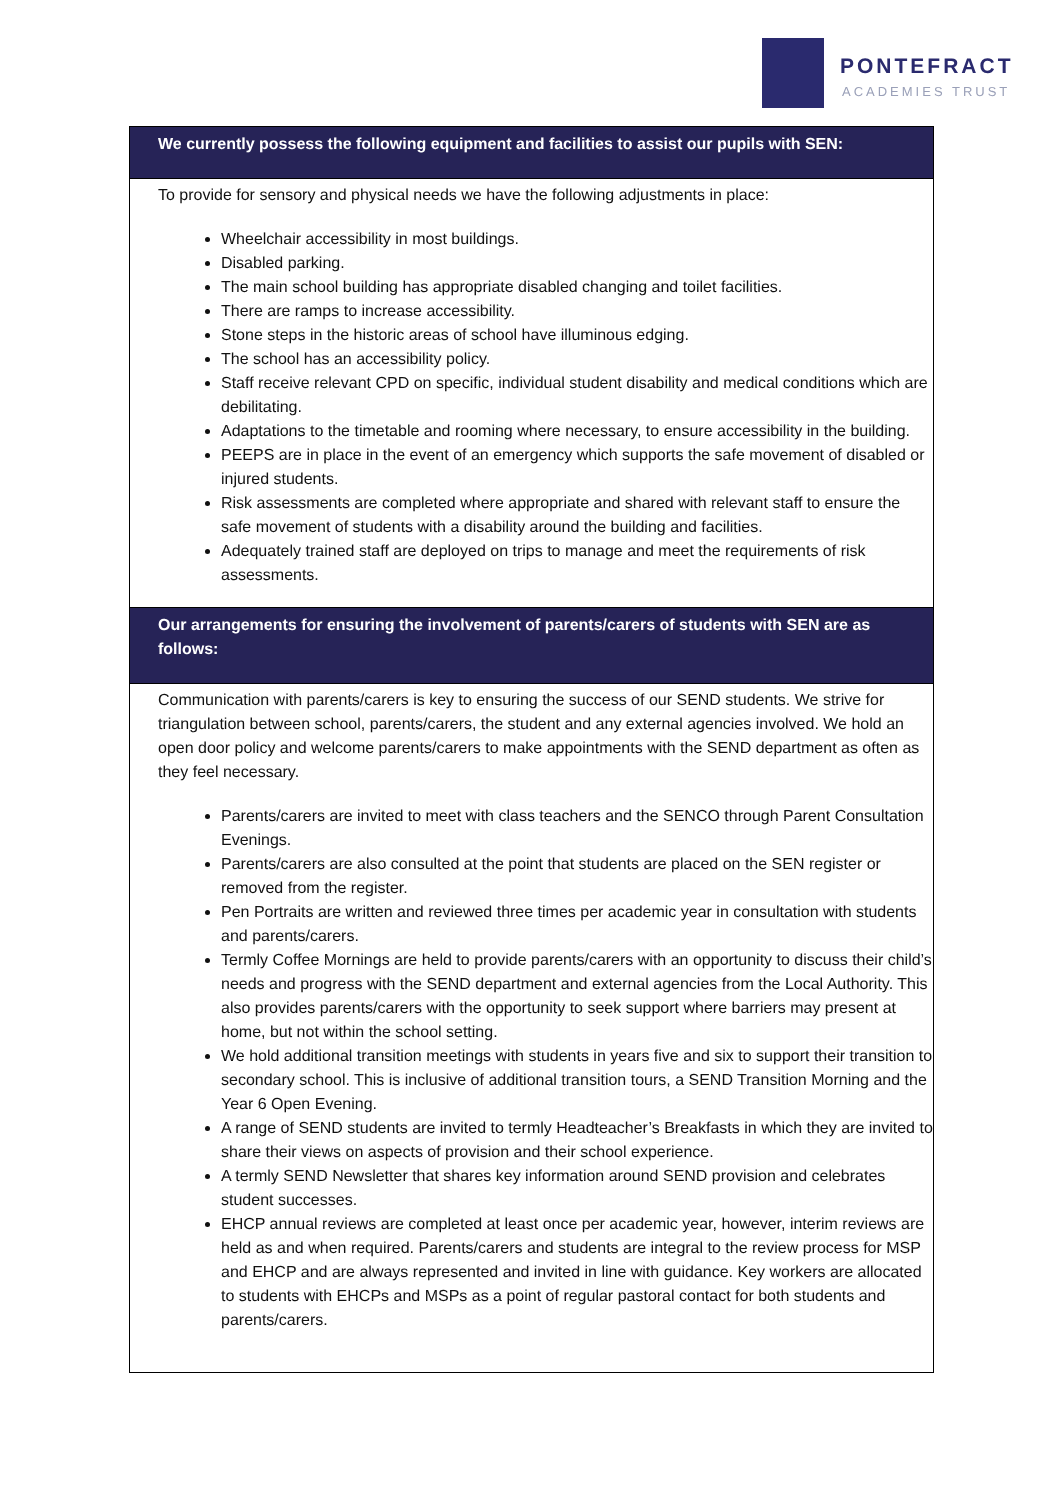PONTEFRACT
ACADEMIES TRUST
| We currently possess the following equipment and facilities to assist our pupils with SEN: |
| --- |
| To provide for sensory and physical needs we have the following adjustments in place: Wheelchair accessibility in most buildings. Disabled parking. The main school building has appropriate disabled changing and toilet facilities. There are ramps to increase accessibility. Stone steps in the historic areas of school have illuminous edging. The school has an accessibility policy. Staff receive relevant CPD on specific, individual student disability and medical conditions which are debilitating. Adaptations to the timetable and rooming where necessary, to ensure accessibility in the building. PEEPS are in place in the event of an emergency which supports the safe movement of disabled or injured students. Risk assessments are completed where appropriate and shared with relevant staff to ensure the safe movement of students with a disability around the building and facilities. Adequately trained staff are deployed on trips to manage and meet the requirements of risk assessments. |
| Our arrangements for ensuring the involvement of parents/carers of students with SEN are as follows: |
| Communication with parents/carers is key to ensuring the success of our SEND students. We strive for triangulation between school, parents/carers, the student and any external agencies involved. We hold an open door policy and welcome parents/carers to make appointments with the SEND department as often as they feel necessary. Parents/carers are invited to meet with class teachers and the SENCO through Parent Consultation Evenings. Parents/carers are also consulted at the point that students are placed on the SEN register or removed from the register. Pen Portraits are written and reviewed three times per academic year in consultation with students and parents/carers. Termly Coffee Mornings are held to provide parents/carers with an opportunity to discuss their child’s needs and progress with the SEND department and external agencies from the Local Authority. This also provides parents/carers with the opportunity to seek support where barriers may present at home, but not within the school setting. We hold additional transition meetings with students in years five and six to support their transition to secondary school. This is inclusive of additional transition tours, a SEND Transition Morning and the Year 6 Open Evening. A range of SEND students are invited to termly Headteacher’s Breakfasts in which they are invited to share their views on aspects of provision and their school experience. A termly SEND Newsletter that shares key information around SEND provision and celebrates student successes. EHCP annual reviews are completed at least once per academic year, however, interim reviews are held as and when required. Parents/carers and students are integral to the review process for MSP and EHCP and are always represented and invited in line with guidance. Key workers are allocated to students with EHCPs and MSPs as a point of regular pastoral contact for both students and parents/carers. |